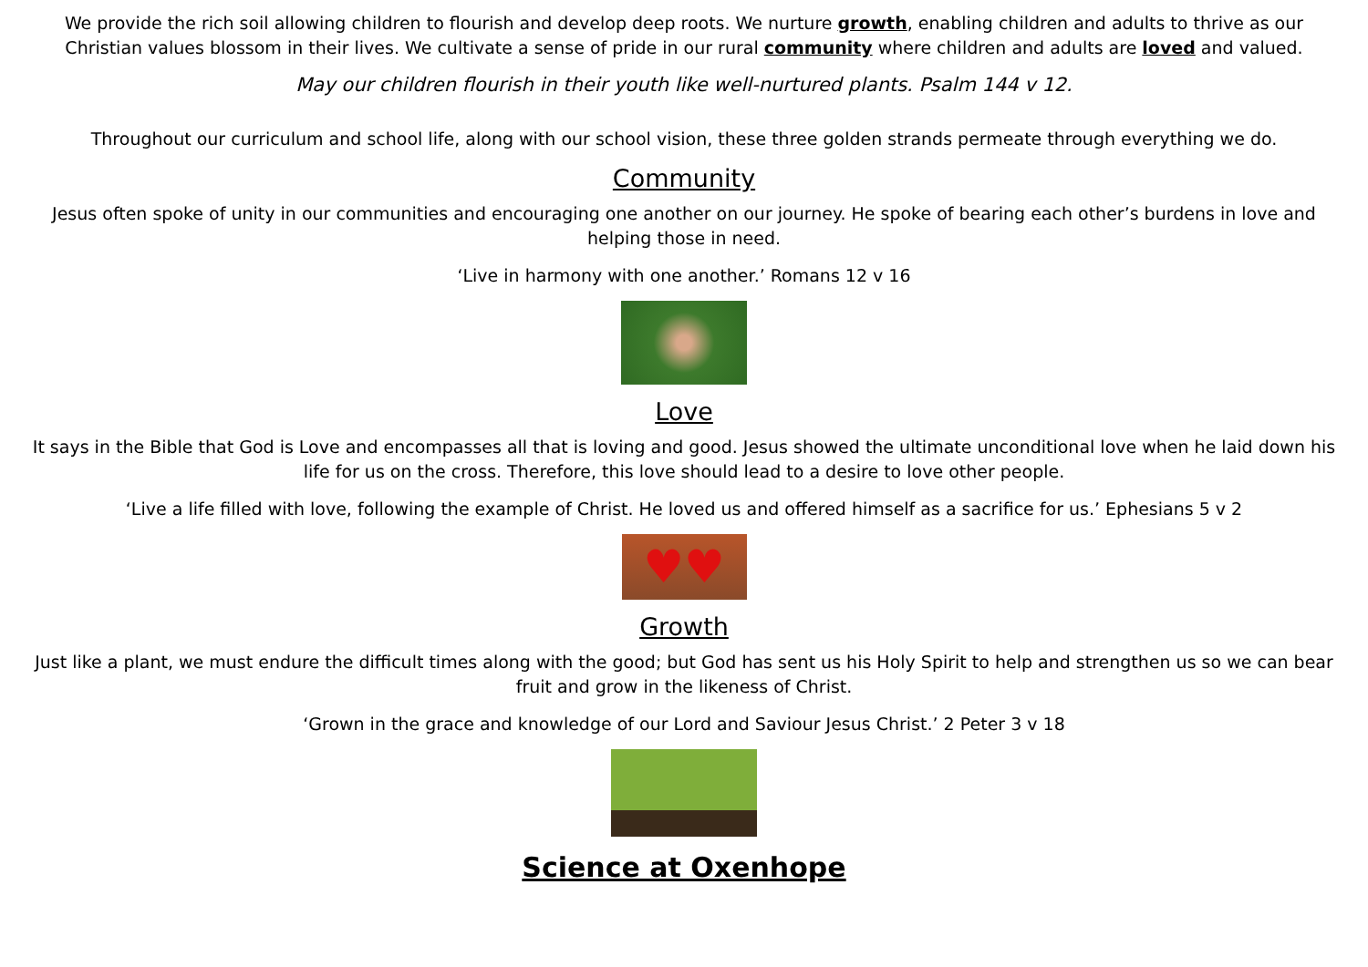We provide the rich soil allowing children to flourish and develop deep roots. We nurture growth, enabling children and adults to thrive as our Christian values blossom in their lives. We cultivate a sense of pride in our rural community where children and adults are loved and valued.
May our children flourish in their youth like well-nurtured plants. Psalm 144 v 12.
Throughout our curriculum and school life, along with our school vision, these three golden strands permeate through everything we do.
Community
Jesus often spoke of unity in our communities and encouraging one another on our journey. He spoke of bearing each other’s burdens in love and helping those in need.
‘Live in harmony with one another.’ Romans 12 v 16
Love
It says in the Bible that God is Love and encompasses all that is loving and good. Jesus showed the ultimate unconditional love when he laid down his life for us on the cross. Therefore, this love should lead to a desire to love other people.
‘Live a life filled with love, following the example of Christ. He loved us and offered himself as a sacrifice for us.’ Ephesians 5 v 2
♥♥
Growth
Just like a plant, we must endure the difficult times along with the good; but God has sent us his Holy Spirit to help and strengthen us so we can bear fruit and grow in the likeness of Christ.
‘Grown in the grace and knowledge of our Lord and Saviour Jesus Christ.’ 2 Peter 3 v 18
Science at Oxenhope